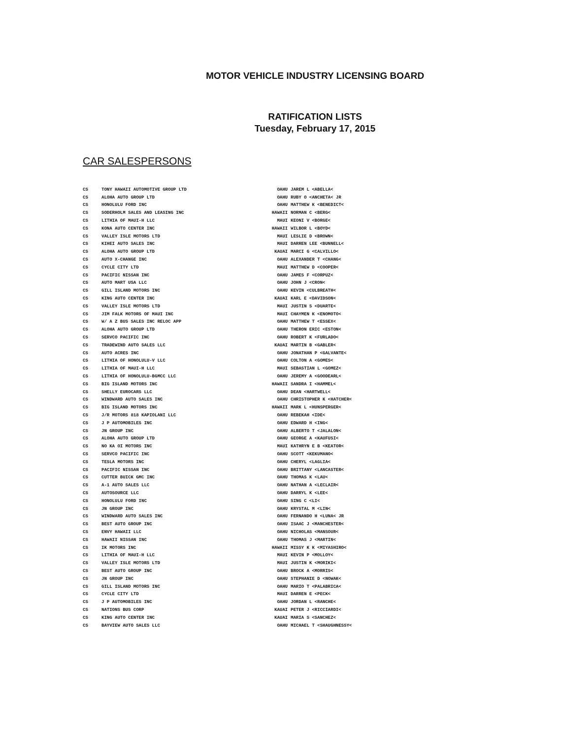MOTOR VEHICLE INDUSTRY LICENSING BOARD
RATIFICATION LISTS
Tuesday, February 17, 2015
CAR SALESPERSONS
| CS | TONY HAWAII AUTOMOTIVE GROUP LTD | OAHU | JAREM L <ABELLA< |
| CS | ALOHA AUTO GROUP LTD | OAHU | RUBY O <ANCHETA< JR |
| CS | HONOLULU FORD INC | OAHU | MATTHEW K <BENEDICT< |
| CS | SODERHOLM SALES AND LEASING INC | HAWAII | NORMAN C <BERG< |
| CS | LITHIA OF MAUI-H LLC | MAUI | KEONI V <BORGE< |
| CS | KONA AUTO CENTER INC | HAWAII | WILBOR L <BOYD< |
| CS | VALLEY ISLE MOTORS LTD | MAUI | LESLIE D <BROWN< |
| CS | KIHEI AUTO SALES INC | MAUI | DARREN LEE <BUNNELL< |
| CS | ALOHA AUTO GROUP LTD | KAUAI | MARCI G <CALVILLO< |
| CS | AUTO X-CHANGE INC | OAHU | ALEXANDER T <CHANG< |
| CS | CYCLE CITY LTD | MAUI | MATTHEW D <COOPER< |
| CS | PACIFIC NISSAN INC | OAHU | JAMES F <CORPUZ< |
| CS | AUTO MART USA LLC | OAHU | JOHN J <CRON< |
| CS | GILL ISLAND MOTORS INC | OAHU | KEVIN <CULBREATH< |
| CS | KING AUTO CENTER INC | KAUAI | KARL E <DAVIDSON< |
| CS | VALLEY ISLE MOTORS LTD | MAUI | JUSTIN S <DUARTE< |
| CS | JIM FALK MOTORS OF MAUI INC | MAUI | CHAYMEN K <ENOMOTO< |
| CS | W/ A Z BUS SALES INC RELOC APP | OAHU | MATTHEW T <ESSEX< |
| CS | ALOHA AUTO GROUP LTD | OAHU | THERON ERIC <ESTON< |
| CS | SERVCO PACIFIC INC | OAHU | ROBERT K <FURLADO< |
| CS | TRADEWIND AUTO SALES LLC | KAUAI | MARTIN B <GABLER< |
| CS | AUTO ACRES INC | OAHU | JONATHAN P <GALVANTE< |
| CS | LITHIA OF HONOLULU-V LLC | OAHU | COLTON A <GOMES< |
| CS | LITHIA OF MAUI-H LLC | MAUI | SEBASTIAN L <GOMEZ< |
| CS | LITHIA OF HONOLULU-BGMCC LLC | OAHU | JEREMY A <GOODEARL< |
| CS | BIG ISLAND MOTORS INC | HAWAII | SANDRA I <HAMMEL< |
| CS | SHELLY EUROCARS LLC | OAHU | DEAN <HARTWELL< |
| CS | WINDWARD AUTO SALES INC | OAHU | CHRISTOPHER K <HATCHER< |
| CS | BIG ISLAND MOTORS INC | HAWAII | MARK L <HUNSPERGER< |
| CS | J/R MOTORS 818 KAPIOLANI LLC | OAHU | REBEKAH <IDE< |
| CS | J P AUTOMOBILES INC | OAHU | EDWARD H <ING< |
| CS | JN GROUP INC | OAHU | ALBERTO T <JALALON< |
| CS | ALOHA AUTO GROUP LTD | OAHU | GEORGE A <KAUFUSI< |
| CS | NO KA OI MOTORS INC | MAUI | KATHRYN E B <KEATOR< |
| CS | SERVCO PACIFIC INC | OAHU | SCOTT <KEKUMANO< |
| CS | TESLA MOTORS INC | OAHU | CHERYL <LAGLIA< |
| CS | PACIFIC NISSAN INC | OAHU | BRITTANY <LANCASTER< |
| CS | CUTTER BUICK GMC INC | OAHU | THOMAS K <LAU< |
| CS | A-1 AUTO SALES LLC | OAHU | NATHAN A <LECLAIR< |
| CS | AUTOSOURCE LLC | OAHU | DARRYL K <LEE< |
| CS | HONOLULU FORD INC | OAHU | SING C <LI< |
| CS | JN GROUP INC | OAHU | KRYSTAL M <LIN< |
| CS | WINDWARD AUTO SALES INC | OAHU | FERNANDO H <LUNA< JR |
| CS | BEST AUTO GROUP INC | OAHU | ISAAC J <MANCHESTER< |
| CS | ENVY HAWAII LLC | OAHU | NICHOLAS <MANSOUR< |
| CS | HAWAII NISSAN INC | OAHU | THOMAS J <MARTIN< |
| CS | IK MOTORS INC | HAWAII | MISSY K K <MIYASHIRO< |
| CS | LITHIA OF MAUI-H LLC | MAUI | KEVIN P <MOLLOY< |
| CS | VALLEY ISLE MOTORS LTD | MAUI | JUSTIN K <MORIKI< |
| CS | BEST AUTO GROUP INC | OAHU | BROCK A <MORRIS< |
| CS | JN GROUP INC | OAHU | STEPHANIE D <NOWAK< |
| CS | GILL ISLAND MOTORS INC | OAHU | MARIO T <PALABRICA< |
| CS | CYCLE CITY LTD | MAUI | DARREN E <PECK< |
| CS | J P AUTOMOBILES INC | OAHU | JORDAN L <RANCHE< |
| CS | NATIONS BUS CORP | KAUAI | PETER J <RICCIARDI< |
| CS | KING AUTO CENTER INC | KAUAI | MARIA S <SANCHEZ< |
| CS | BAYVIEW AUTO SALES LLC | OAHU | MICHAEL T <SHAUGHNESSY< |